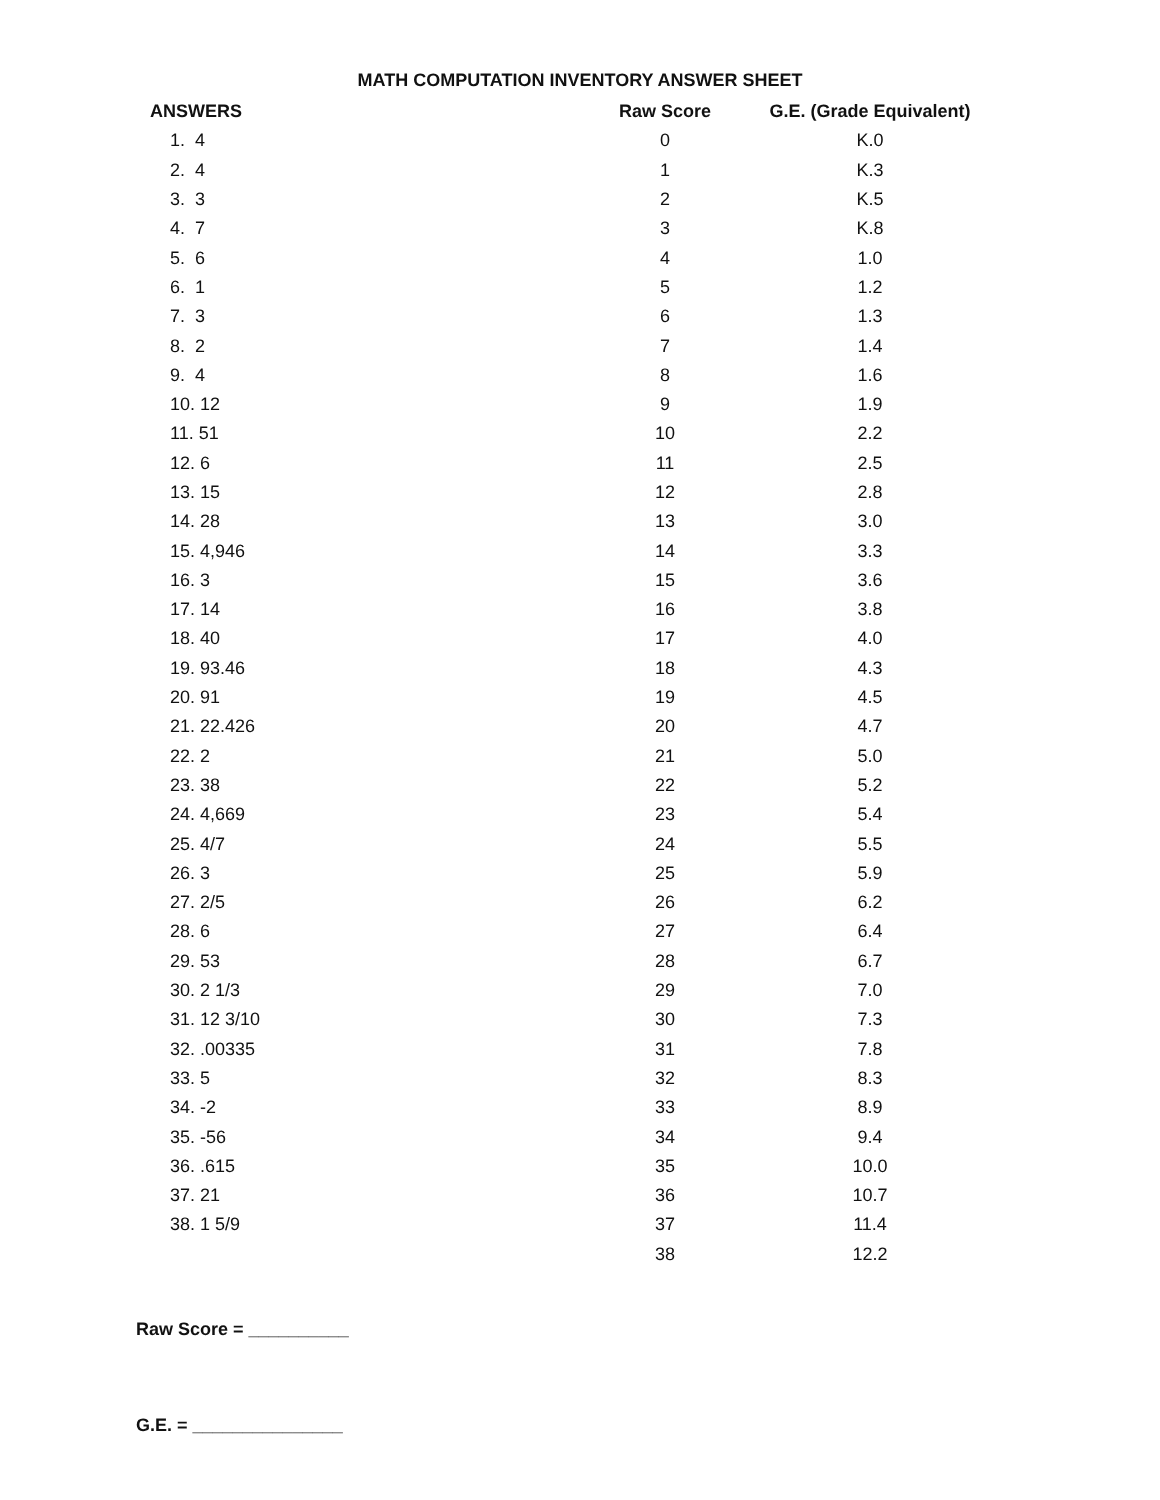MATH COMPUTATION INVENTORY ANSWER SHEET
| ANSWERS | Raw Score | G.E. (Grade Equivalent) |
| --- | --- | --- |
| 1. 4 | 0 | K.0 |
| 2. 4 | 1 | K.3 |
| 3. 3 | 2 | K.5 |
| 4. 7 | 3 | K.8 |
| 5. 6 | 4 | 1.0 |
| 6. 1 | 5 | 1.2 |
| 7. 3 | 6 | 1.3 |
| 8. 2 | 7 | 1.4 |
| 9. 4 | 8 | 1.6 |
| 10. 12 | 9 | 1.9 |
| 11. 51 | 10 | 2.2 |
| 12. 6 | 11 | 2.5 |
| 13. 15 | 12 | 2.8 |
| 14. 28 | 13 | 3.0 |
| 15. 4,946 | 14 | 3.3 |
| 16. 3 | 15 | 3.6 |
| 17. 14 | 16 | 3.8 |
| 18. 40 | 17 | 4.0 |
| 19. 93.46 | 18 | 4.3 |
| 20. 91 | 19 | 4.5 |
| 21. 22.426 | 20 | 4.7 |
| 22. 2 | 21 | 5.0 |
| 23. 38 | 22 | 5.2 |
| 24. 4,669 | 23 | 5.4 |
| 25. 4/7 | 24 | 5.5 |
| 26. 3 | 25 | 5.9 |
| 27. 2/5 | 26 | 6.2 |
| 28. 6 | 27 | 6.4 |
| 29. 53 | 28 | 6.7 |
| 30. 2 1/3 | 29 | 7.0 |
| 31. 12 3/10 | 30 | 7.3 |
| 32. .00335 | 31 | 7.8 |
| 33. 5 | 32 | 8.3 |
| 34. -2 | 33 | 8.9 |
| 35. -56 | 34 | 9.4 |
| 36. .615 | 35 | 10.0 |
| 37. 21 | 36 | 10.7 |
| 38. 1 5/9 | 37 | 11.4 |
| | 38 | 12.2 |
Raw Score = __________
G.E. = _______________